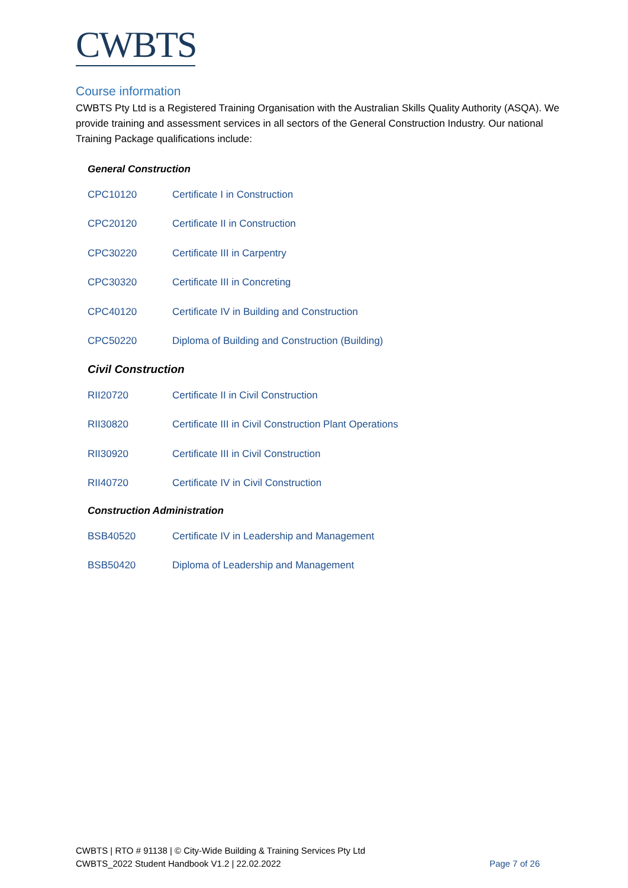CWBTS
Course information
CWBTS Pty Ltd is a Registered Training Organisation with the Australian Skills Quality Authority (ASQA). We provide training and assessment services in all sectors of the General Construction Industry. Our national Training Package qualifications include:
General Construction
| CPC10120 | Certificate I in Construction |
| CPC20120 | Certificate II in Construction |
| CPC30220 | Certificate III in Carpentry |
| CPC30320 | Certificate III in Concreting |
| CPC40120 | Certificate IV in Building and Construction |
| CPC50220 | Diploma of Building and Construction (Building) |
Civil Construction
| RII20720 | Certificate II in Civil Construction |
| RII30820 | Certificate III in Civil Construction Plant Operations |
| RII30920 | Certificate III in Civil Construction |
| RII40720 | Certificate IV in Civil Construction |
Construction Administration
| BSB40520 | Certificate IV in Leadership and Management |
| BSB50420 | Diploma of Leadership and Management |
CWBTS | RTO # 91138 | © City-Wide Building & Training Services Pty Ltd
CWBTS_2022 Student Handbook V1.2 | 22.02.2022
Page 7 of 26